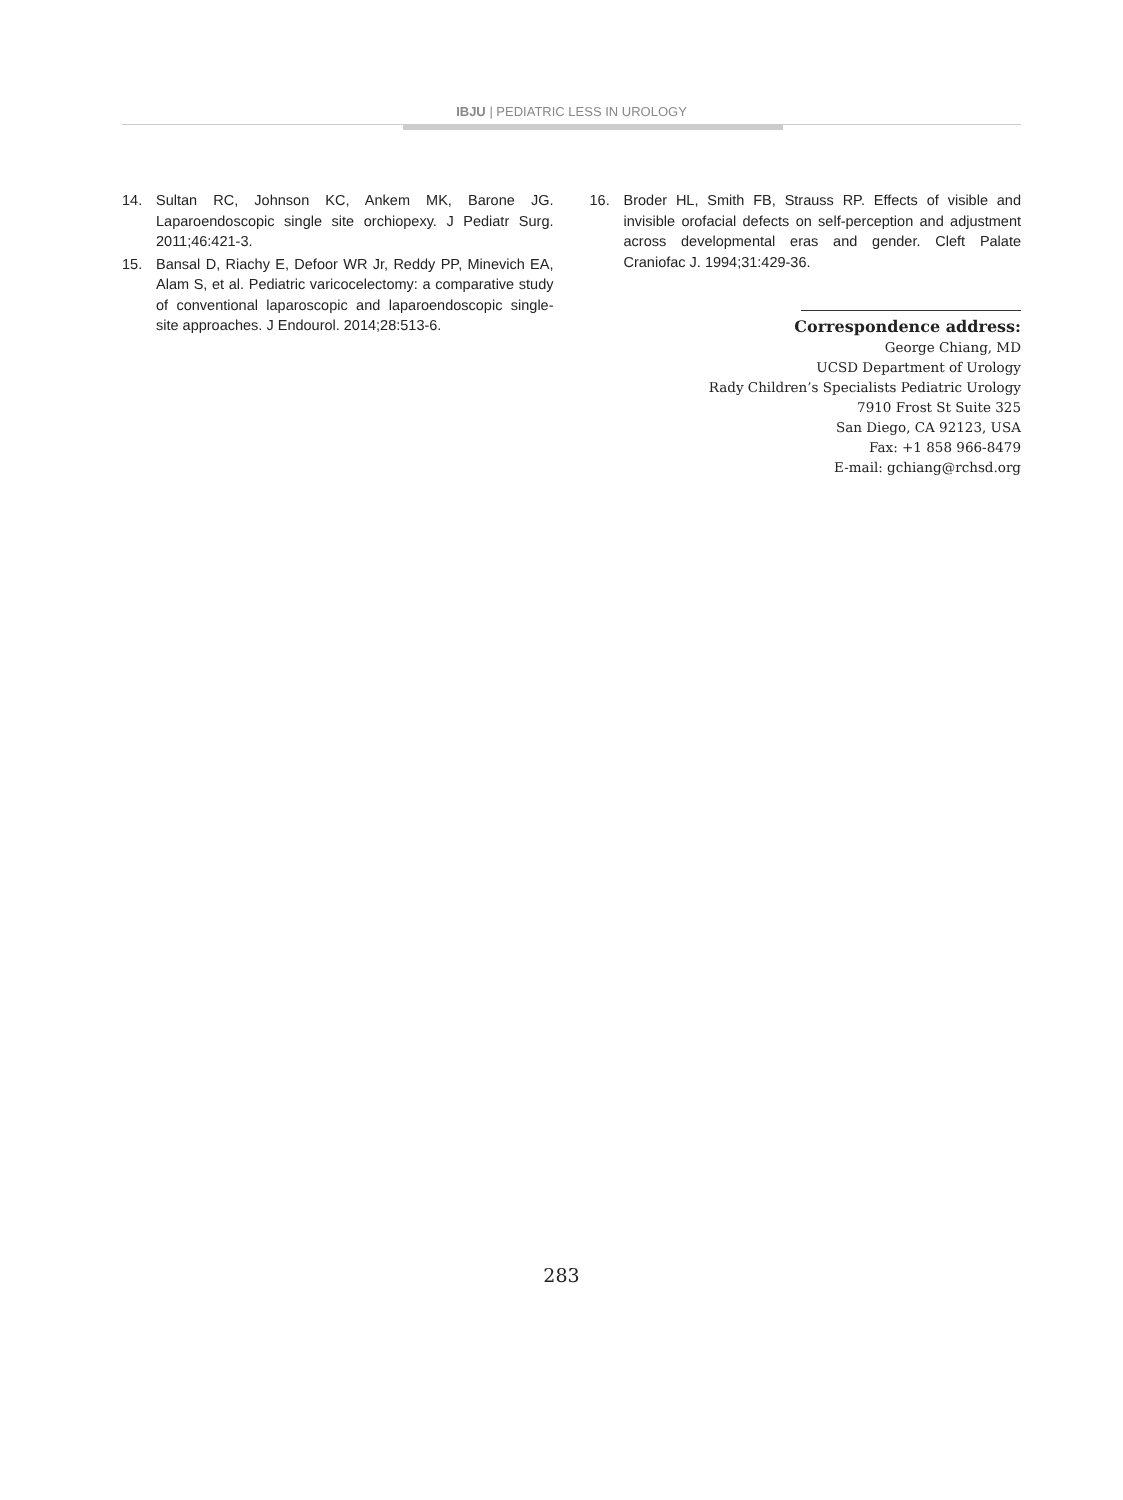IBJU | PEDIATRIC LESS IN UROLOGY
14. Sultan RC, Johnson KC, Ankem MK, Barone JG. Laparoendoscopic single site orchiopexy. J Pediatr Surg. 2011;46:421-3.
15. Bansal D, Riachy E, Defoor WR Jr, Reddy PP, Minevich EA, Alam S, et al. Pediatric varicocelectomy: a comparative study of conventional laparoscopic and laparoendoscopic single-site approaches. J Endourol. 2014;28:513-6.
16. Broder HL, Smith FB, Strauss RP. Effects of visible and invisible orofacial defects on self-perception and adjustment across developmental eras and gender. Cleft Palate Craniofac J. 1994;31:429-36.
Correspondence address:
George Chiang, MD
UCSD Department of Urology
Rady Children’s Specialists Pediatric Urology
7910 Frost St Suite 325
San Diego, CA 92123, USA
Fax: +1 858 966-8479
E-mail: gchiang@rchsd.org
283